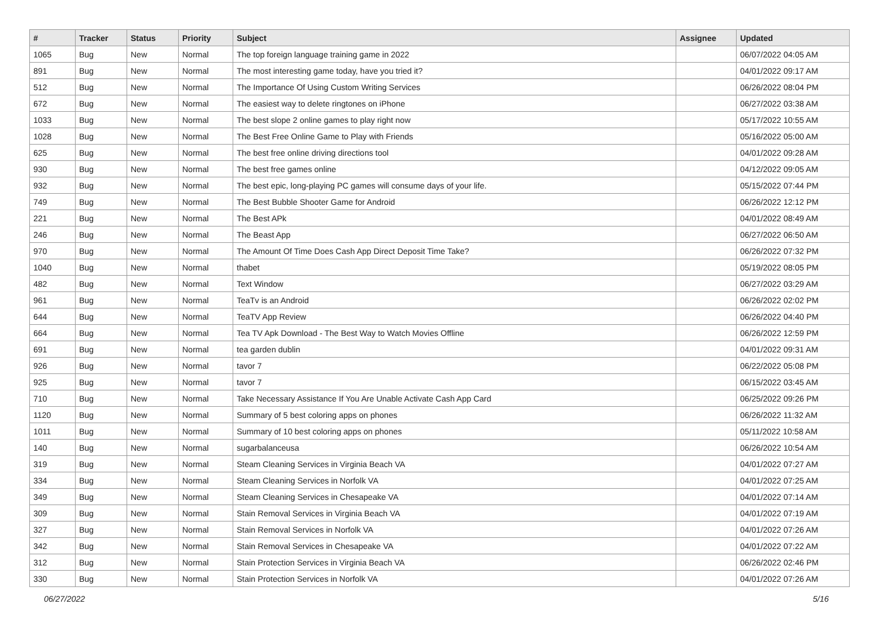| # | Tracker | Status | Priority | Subject | Assignee | Updated |
| --- | --- | --- | --- | --- | --- | --- |
| 1065 | Bug | New | Normal | The top foreign language training game in 2022 | | 06/07/2022 04:05 AM |
| 891 | Bug | New | Normal | The most interesting game today, have you tried it? | | 04/01/2022 09:17 AM |
| 512 | Bug | New | Normal | The Importance Of Using Custom Writing Services | | 06/26/2022 08:04 PM |
| 672 | Bug | New | Normal | The easiest way to delete ringtones on iPhone | | 06/27/2022 03:38 AM |
| 1033 | Bug | New | Normal | The best slope 2 online games to play right now | | 05/17/2022 10:55 AM |
| 1028 | Bug | New | Normal | The Best Free Online Game to Play with Friends | | 05/16/2022 05:00 AM |
| 625 | Bug | New | Normal | The best free online driving directions tool | | 04/01/2022 09:28 AM |
| 930 | Bug | New | Normal | The best free games online | | 04/12/2022 09:05 AM |
| 932 | Bug | New | Normal | The best epic, long-playing PC games will consume days of your life. | | 05/15/2022 07:44 PM |
| 749 | Bug | New | Normal | The Best Bubble Shooter Game for Android | | 06/26/2022 12:12 PM |
| 221 | Bug | New | Normal | The Best APk | | 04/01/2022 08:49 AM |
| 246 | Bug | New | Normal | The Beast App | | 06/27/2022 06:50 AM |
| 970 | Bug | New | Normal | The Amount Of Time Does Cash App Direct Deposit Time Take? | | 06/26/2022 07:32 PM |
| 1040 | Bug | New | Normal | thabet | | 05/19/2022 08:05 PM |
| 482 | Bug | New | Normal | Text Window | | 06/27/2022 03:29 AM |
| 961 | Bug | New | Normal | TeaTv is an Android | | 06/26/2022 02:02 PM |
| 644 | Bug | New | Normal | TeaTV App Review | | 06/26/2022 04:40 PM |
| 664 | Bug | New | Normal | Tea TV Apk Download - The Best Way to Watch Movies Offline | | 06/26/2022 12:59 PM |
| 691 | Bug | New | Normal | tea garden dublin | | 04/01/2022 09:31 AM |
| 926 | Bug | New | Normal | tavor 7 | | 06/22/2022 05:08 PM |
| 925 | Bug | New | Normal | tavor 7 | | 06/15/2022 03:45 AM |
| 710 | Bug | New | Normal | Take Necessary Assistance If You Are Unable Activate Cash App Card | | 06/25/2022 09:26 PM |
| 1120 | Bug | New | Normal | Summary of 5 best coloring apps on phones | | 06/26/2022 11:32 AM |
| 1011 | Bug | New | Normal | Summary of 10 best coloring apps on phones | | 05/11/2022 10:58 AM |
| 140 | Bug | New | Normal | sugarbalanceusa | | 06/26/2022 10:54 AM |
| 319 | Bug | New | Normal | Steam Cleaning Services in Virginia Beach VA | | 04/01/2022 07:27 AM |
| 334 | Bug | New | Normal | Steam Cleaning Services in Norfolk VA | | 04/01/2022 07:25 AM |
| 349 | Bug | New | Normal | Steam Cleaning Services in Chesapeake VA | | 04/01/2022 07:14 AM |
| 309 | Bug | New | Normal | Stain Removal Services in Virginia Beach VA | | 04/01/2022 07:19 AM |
| 327 | Bug | New | Normal | Stain Removal Services in Norfolk VA | | 04/01/2022 07:26 AM |
| 342 | Bug | New | Normal | Stain Removal Services in Chesapeake VA | | 04/01/2022 07:22 AM |
| 312 | Bug | New | Normal | Stain Protection Services in Virginia Beach VA | | 06/26/2022 02:46 PM |
| 330 | Bug | New | Normal | Stain Protection Services in Norfolk VA | | 04/01/2022 07:26 AM |
06/27/2022 5/16